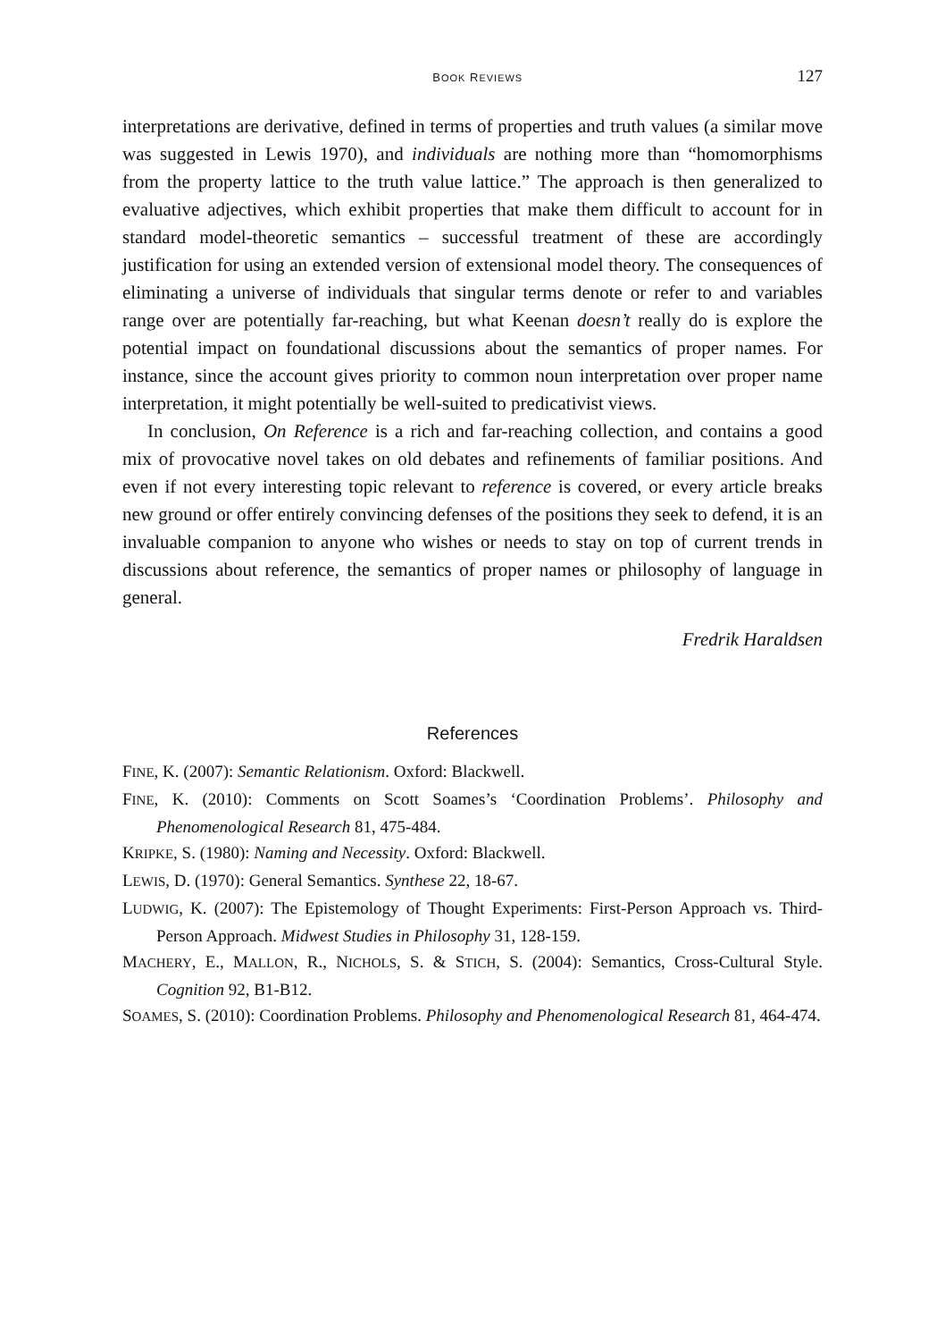BOOK REVIEWS 127
interpretations are derivative, defined in terms of properties and truth values (a similar move was suggested in Lewis 1970), and individuals are nothing more than “homomorphisms from the property lattice to the truth value lattice.” The approach is then generalized to evaluative adjectives, which exhibit properties that make them difficult to account for in standard model-theoretic semantics – successful treatment of these are accordingly justification for using an extended version of extensional model theory. The consequences of eliminating a universe of individuals that singular terms denote or refer to and variables range over are potentially far-reaching, but what Keenan doesn’t really do is explore the potential impact on foundational discussions about the semantics of proper names. For instance, since the account gives priority to common noun interpretation over proper name interpretation, it might potentially be well-suited to predicativist views.
In conclusion, On Reference is a rich and far-reaching collection, and contains a good mix of provocative novel takes on old debates and refinements of familiar positions. And even if not every interesting topic relevant to reference is covered, or every article breaks new ground or offer entirely convincing defenses of the positions they seek to defend, it is an invaluable companion to anyone who wishes or needs to stay on top of current trends in discussions about reference, the semantics of proper names or philosophy of language in general.
Fredrik Haraldsen
References
FINE, K. (2007): Semantic Relationism. Oxford: Blackwell.
FINE, K. (2010): Comments on Scott Soames’s ‘Coordination Problems’. Philosophy and Phenomenological Research 81, 475-484.
KRIPKE, S. (1980): Naming and Necessity. Oxford: Blackwell.
LEWIS, D. (1970): General Semantics. Synthese 22, 18-67.
LUDWIG, K. (2007): The Epistemology of Thought Experiments: First-Person Approach vs. Third-Person Approach. Midwest Studies in Philosophy 31, 128-159.
MACHERY, E., MALLON, R., NICHOLS, S. & STICH, S. (2004): Semantics, Cross-Cultural Style. Cognition 92, B1-B12.
SOAMES, S. (2010): Coordination Problems. Philosophy and Phenomenological Research 81, 464-474.